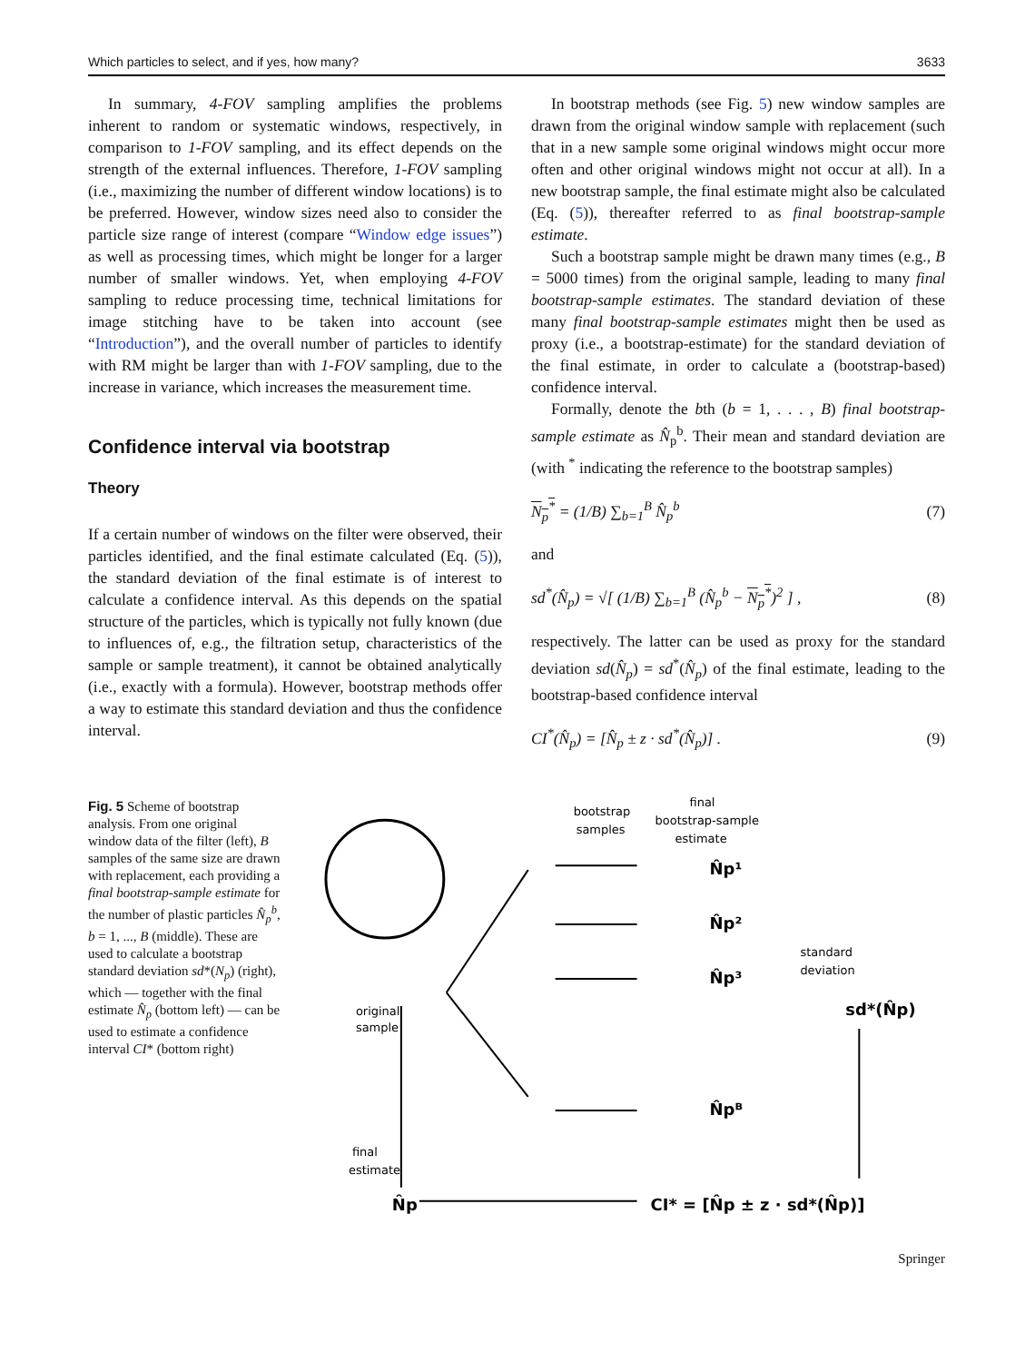Which particles to select, and if yes, how many? 3633
In summary, 4-FOV sampling amplifies the problems inherent to random or systematic windows, respectively, in comparison to 1-FOV sampling, and its effect depends on the strength of the external influences. Therefore, 1-FOV sampling (i.e., maximizing the number of different window locations) is to be preferred. However, window sizes need also to consider the particle size range of interest (compare “Window edge issues”) as well as processing times, which might be longer for a larger number of smaller windows. Yet, when employing 4-FOV sampling to reduce processing time, technical limitations for image stitching have to be taken into account (see “Introduction”), and the overall number of particles to identify with RM might be larger than with 1-FOV sampling, due to the increase in variance, which increases the measurement time.
Confidence interval via bootstrap
Theory
If a certain number of windows on the filter were observed, their particles identified, and the final estimate calculated (Eq. (5)), the standard deviation of the final estimate is of interest to calculate a confidence interval. As this depends on the spatial structure of the particles, which is typically not fully known (due to influences of, e.g., the filtration setup, characteristics of the sample or sample treatment), it cannot be obtained analytically (i.e., exactly with a formula). However, bootstrap methods offer a way to estimate this standard deviation and thus the confidence interval.
In bootstrap methods (see Fig. 5) new window samples are drawn from the original window sample with replacement (such that in a new sample some original windows might occur more often and other original windows might not occur at all). In a new bootstrap sample, the final estimate might also be calculated (Eq. (5)), thereafter referred to as final bootstrap-sample estimate.
Such a bootstrap sample might be drawn many times (e.g., B = 5000 times) from the original sample, leading to many final bootstrap-sample estimates. The standard deviation of these many final bootstrap-sample estimates might then be used as proxy (i.e., a bootstrap-estimate) for the standard deviation of the final estimate, in order to calculate a (bootstrap-based) confidence interval.
Formally, denote the bth (b = 1, . . . , B) final bootstrap-sample estimate as N̂<sub>p</sub><sup>b</sup>. Their mean and standard deviation are (with <sup>*</sup> indicating the reference to the bootstrap samples)
N<sub>p</sub><sup>*</sup> = (1/B) ∑<sub>b=1</sub><sup>B</sup> N̂<sub>p</sub><sup>b</sup> (7)
and
sd<sup>*</sup>(N̂<sub>p</sub>) = √[ (1/B) ∑<sub>b=1</sub><sup>B</sup> (N̂<sub>p</sub><sup>b</sup> − N<sub>p</sub><sup>*</sup>)<sup>2</sup> ] , (8)
respectively. The latter can be used as proxy for the standard deviation sd(N̂<sub>p</sub>) = sd<sup>*</sup>(N̂<sub>p</sub>) of the final estimate, leading to the bootstrap-based confidence interval
CI<sup>*</sup>(N̂<sub>p</sub>) = [N̂<sub>p</sub> ± z · sd<sup>*</sup>(N̂<sub>p</sub>)] . (9)
Fig. 5 Scheme of bootstrap analysis. From one original window data of the filter (left), B samples of the same size are drawn with replacement, each providing a final bootstrap-sample estimate for the number of plastic particles N̂<sub>p</sub><sup>b</sup>, b = 1, ..., B (middle). These are used to calculate a bootstrap standard deviation sd*(N<sub>p</sub>) (right), which — together with the final estimate N̂<sub>p</sub> (bottom left) — can be used to estimate a confidence interval CI* (bottom right)
original
sample
bootstrap
samples
final
bootstrap-sample
estimate
N̂p¹
N̂p²
N̂p³
N̂pᴮ
standard
deviation
sd*(N̂p)
final
estimate
N̂p
CI* = [N̂p ± z · sd*(N̂p)]
Springer